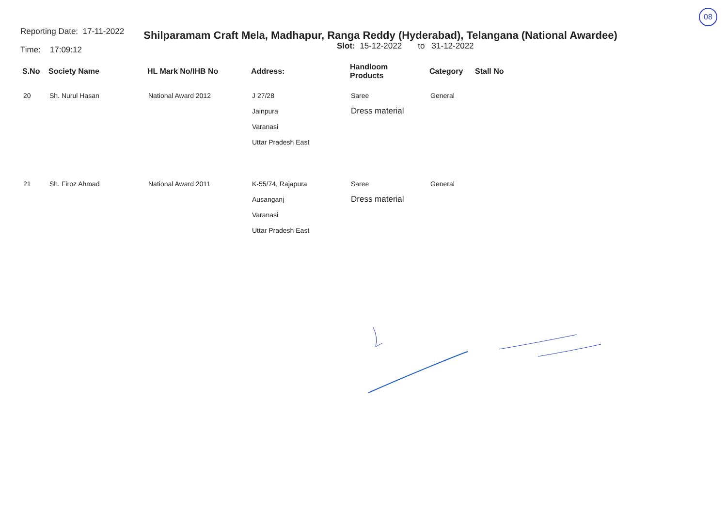08
Reporting Date: 17-11-2022
Time: 17:09:12
Shilparamam Craft Mela, Madhapur, Ranga Reddy (Hyderabad), Telangana (National Awardee)
Slot: 15-12-2022 to 31-12-2022
| S.No | Society Name | HL Mark No/IHB No | Address: | Handloom Products | Category | Stall No |
| --- | --- | --- | --- | --- | --- | --- |
| 20 | Sh. Nurul Hasan | National Award 2012 | J 27/28 Jainpura Varanasi Uttar Pradesh East | Saree Dress material | General | |
| 21 | Sh. Firoz Ahmad | National Award 2011 | K-55/74, Rajapura Ausanganj Varanasi Uttar Pradesh East | Saree Dress material | General | |